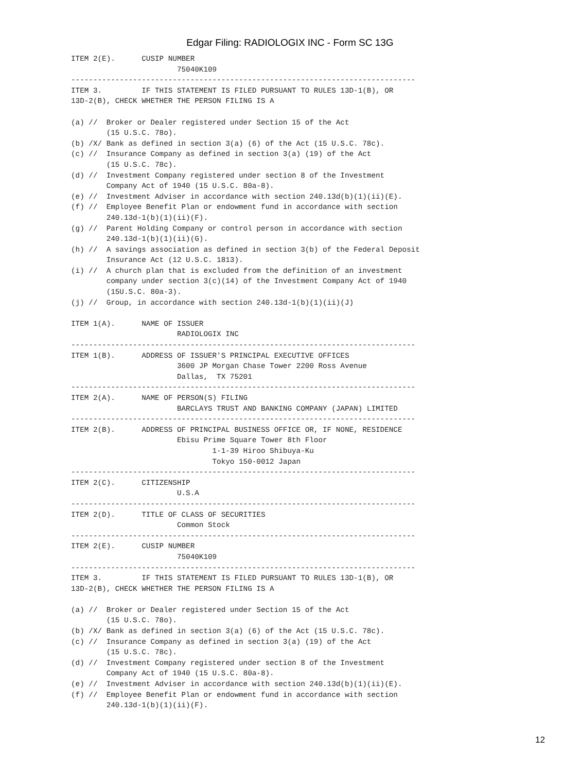Edgar Filing: RADIOLOGIX INC - Form SC 13G
ITEM 2(E).      CUSIP NUMBER
                        75040K109
------------------------------------------------------------------------------
ITEM 3.         IF THIS STATEMENT IS FILED PURSUANT TO RULES 13D-1(B), OR
13D-2(B), CHECK WHETHER THE PERSON FILING IS A

(a) //  Broker or Dealer registered under Section 15 of the Act
        (15 U.S.C. 78o).
(b) /X/ Bank as defined in section 3(a) (6) of the Act (15 U.S.C. 78c).
(c) //  Insurance Company as defined in section 3(a) (19) of the Act
        (15 U.S.C. 78c).
(d) //  Investment Company registered under section 8 of the Investment
        Company Act of 1940 (15 U.S.C. 80a-8).
(e) //  Investment Adviser in accordance with section 240.13d(b)(1)(ii)(E).
(f) //  Employee Benefit Plan or endowment fund in accordance with section
        240.13d-1(b)(1)(ii)(F).
(g) //  Parent Holding Company or control person in accordance with section
        240.13d-1(b)(1)(ii)(G).
(h) //  A savings association as defined in section 3(b) of the Federal Deposit
        Insurance Act (12 U.S.C. 1813).
(i) //  A church plan that is excluded from the definition of an investment
        company under section 3(c)(14) of the Investment Company Act of 1940
        (15U.S.C. 80a-3).
(j) //  Group, in accordance with section 240.13d-1(b)(1)(ii)(J)

ITEM 1(A).      NAME OF ISSUER
                        RADIOLOGIX INC
------------------------------------------------------------------------------
ITEM 1(B).      ADDRESS OF ISSUER'S PRINCIPAL EXECUTIVE OFFICES
                        3600 JP Morgan Chase Tower 2200 Ross Avenue
                        Dallas,  TX 75201
------------------------------------------------------------------------------
ITEM 2(A).      NAME OF PERSON(S) FILING
                        BARCLAYS TRUST AND BANKING COMPANY (JAPAN) LIMITED
------------------------------------------------------------------------------
ITEM 2(B).      ADDRESS OF PRINCIPAL BUSINESS OFFICE OR, IF NONE, RESIDENCE
                        Ebisu Prime Square Tower 8th Floor
                                1-1-39 Hiroo Shibuya-Ku
                                Tokyo 150-0012 Japan
------------------------------------------------------------------------------
ITEM 2(C).      CITIZENSHIP
                        U.S.A
------------------------------------------------------------------------------
ITEM 2(D).      TITLE OF CLASS OF SECURITIES
                        Common Stock
------------------------------------------------------------------------------
ITEM 2(E).      CUSIP NUMBER
                        75040K109
------------------------------------------------------------------------------
ITEM 3.         IF THIS STATEMENT IS FILED PURSUANT TO RULES 13D-1(B), OR
13D-2(B), CHECK WHETHER THE PERSON FILING IS A

(a) //  Broker or Dealer registered under Section 15 of the Act
        (15 U.S.C. 78o).
(b) /X/ Bank as defined in section 3(a) (6) of the Act (15 U.S.C. 78c).
(c) //  Insurance Company as defined in section 3(a) (19) of the Act
        (15 U.S.C. 78c).
(d) //  Investment Company registered under section 8 of the Investment
        Company Act of 1940 (15 U.S.C. 80a-8).
(e) //  Investment Adviser in accordance with section 240.13d(b)(1)(ii)(E).
(f) //  Employee Benefit Plan or endowment fund in accordance with section
        240.13d-1(b)(1)(ii)(F).
12